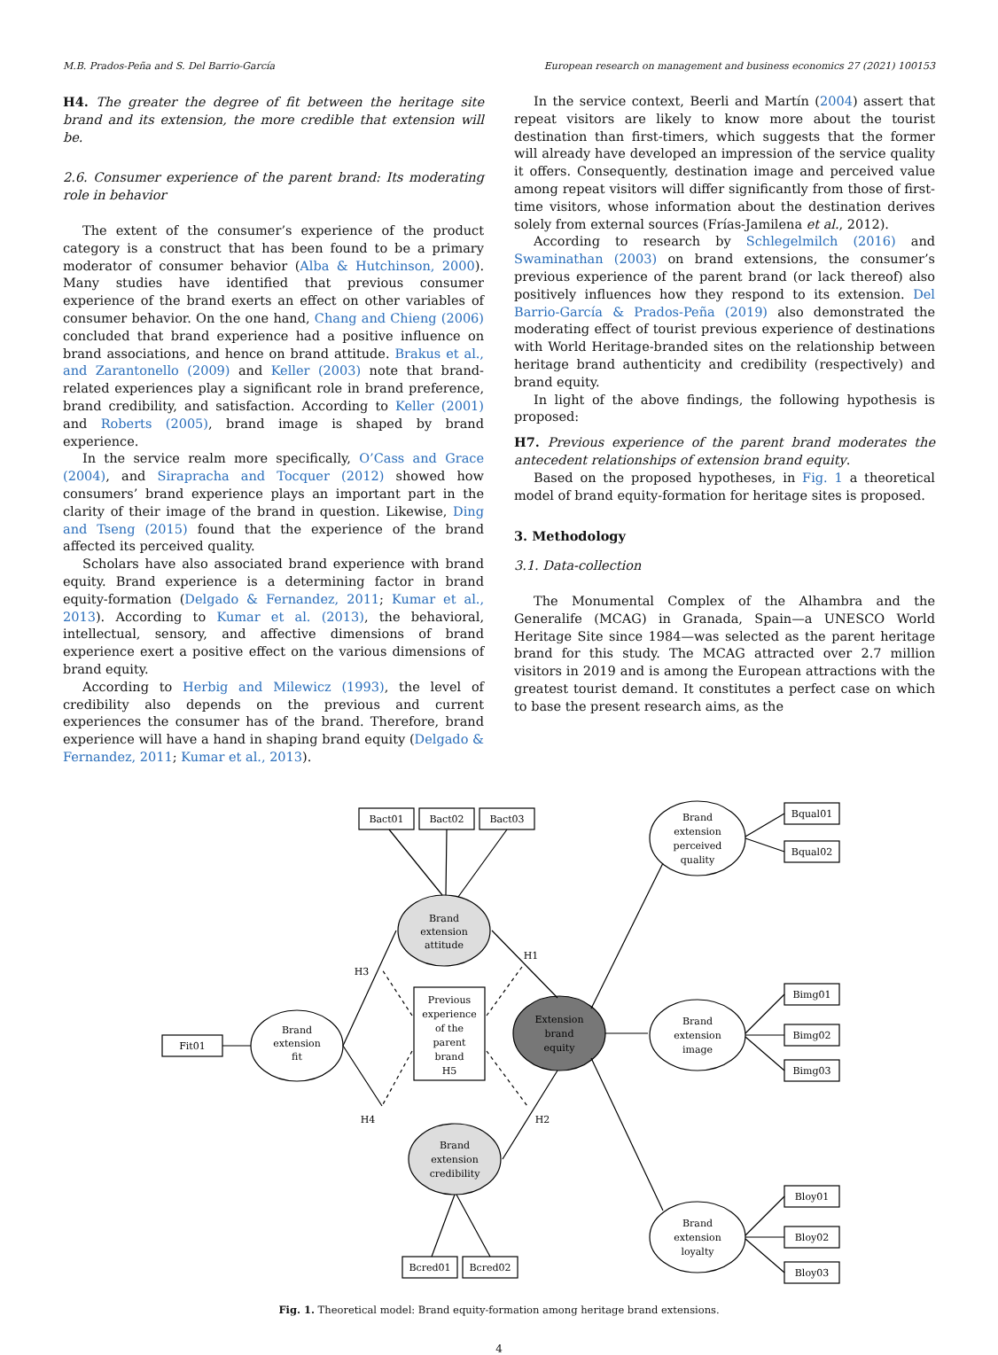M.B. Prados-Peña and S. Del Barrio-García European research on management and business economics 27 (2021) 100153
H4. The greater the degree of fit between the heritage site brand and its extension, the more credible that extension will be.
2.6. Consumer experience of the parent brand: Its moderating role in behavior
The extent of the consumer’s experience of the product category is a construct that has been found to be a primary moderator of consumer behavior (Alba & Hutchinson, 2000). Many studies have identified that previous consumer experience of the brand exerts an effect on other variables of consumer behavior. On the one hand, Chang and Chieng (2006) concluded that brand experience had a positive influence on brand associations, and hence on brand attitude. Brakus et al., and Zarantonello (2009) and Keller (2003) note that brand-related experiences play a significant role in brand preference, brand credibility, and satisfaction. According to Keller (2001) and Roberts (2005), brand image is shaped by brand experience.
In the service realm more specifically, O’Cass and Grace (2004), and Sirapracha and Tocquer (2012) showed how consumers’ brand experience plays an important part in the clarity of their image of the brand in question. Likewise, Ding and Tseng (2015) found that the experience of the brand affected its perceived quality.
Scholars have also associated brand experience with brand equity. Brand experience is a determining factor in brand equity-formation (Delgado & Fernandez, 2011; Kumar et al., 2013). According to Kumar et al. (2013), the behavioral, intellectual, sensory, and affective dimensions of brand experience exert a positive effect on the various dimensions of brand equity.
According to Herbig and Milewicz (1993), the level of credibility also depends on the previous and current experiences the consumer has of the brand. Therefore, brand experience will have a hand in shaping brand equity (Delgado & Fernandez, 2011; Kumar et al., 2013).
In the service context, Beerli and Martín (2004) assert that repeat visitors are likely to know more about the tourist destination than first-timers, which suggests that the former will already have developed an impression of the service quality it offers. Consequently, destination image and perceived value among repeat visitors will differ significantly from those of first-time visitors, whose information about the destination derives solely from external sources (Frías-Jamilena et al., 2012).
According to research by Schlegelmilch (2016) and Swaminathan (2003) on brand extensions, the consumer’s previous experience of the parent brand (or lack thereof) also positively influences how they respond to its extension. Del Barrio-García & Prados-Peña (2019) also demonstrated the moderating effect of tourist previous experience of destinations with World Heritage-branded sites on the relationship between heritage brand authenticity and credibility (respectively) and brand equity.
In light of the above findings, the following hypothesis is proposed:
H7. Previous experience of the parent brand moderates the antecedent relationships of extension brand equity.
Based on the proposed hypotheses, in Fig. 1 a theoretical model of brand equity-formation for heritage sites is proposed.
3. Methodology
3.1. Data-collection
The Monumental Complex of the Alhambra and the Generalife (MCAG) in Granada, Spain—a UNESCO World Heritage Site since 1984—was selected as the parent heritage brand for this study. The MCAG attracted over 2.7 million visitors in 2019 and is among the European attractions with the greatest tourist demand. It constitutes a perfect case on which to base the present research aims, as the
Bact01
Bact02
Bact03
Bqual01
Bqual02
Bimg01
Bimg02
Bimg03
Bloy01
Bloy02
Bloy03
Fit01
Bcred01
Bcred02
Brand
extension
attitude
Brand
extension
perceived
quality
Extension
brand
equity
Brand
extension
image
Brand
extension
loyalty
Brand
extension
fit
Brand
extension
credibility
Previous
experience
of the
parent
brand
H5
H3
H1
H4
H2
Fig. 1. Theoretical model: Brand equity-formation among heritage brand extensions.
4